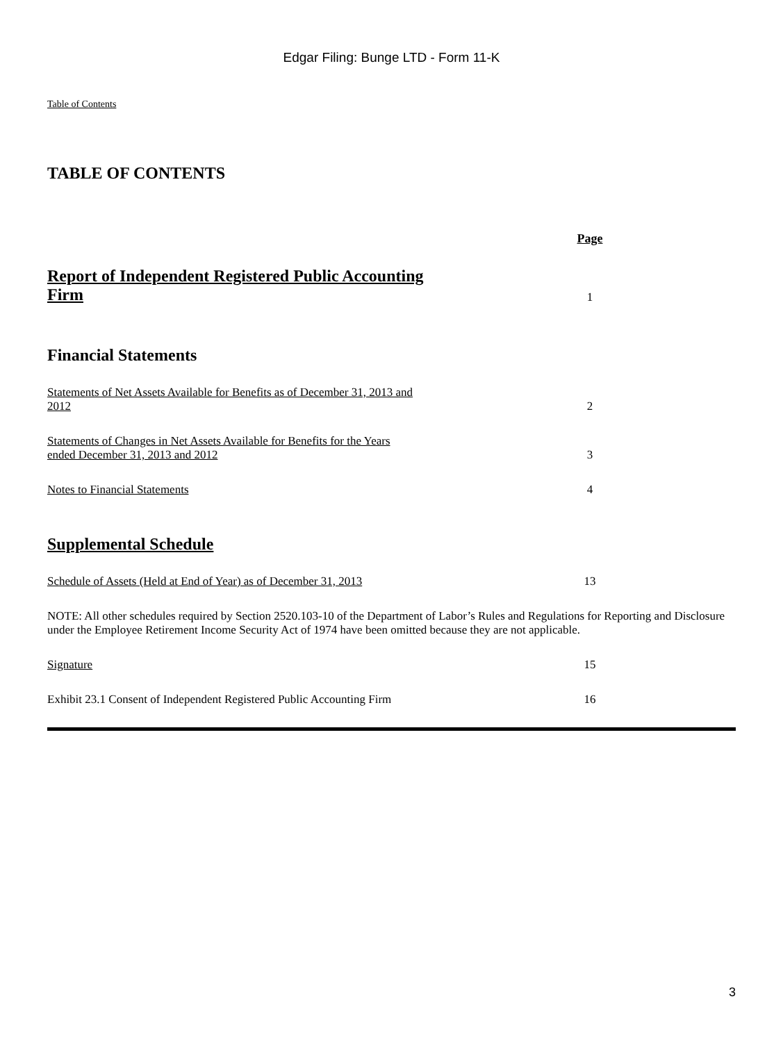Edgar Filing: Bunge LTD - Form 11-K
Table of Contents
TABLE OF CONTENTS
| | Page |
| Report of Independent Registered Public Accounting Firm | 1 |
| Financial Statements | |
| Statements of Net Assets Available for Benefits as of December 31, 2013 and 2012 | 2 |
| Statements of Changes in Net Assets Available for Benefits for the Years ended December 31, 2013 and 2012 | 3 |
| Notes to Financial Statements | 4 |
| Supplemental Schedule | |
| Schedule of Assets (Held at End of Year) as of December 31, 2013 | 13 |
| NOTE: All other schedules required by Section 2520.103-10 of the Department of Labor’s Rules and Regulations for Reporting and Disclosure under the Employee Retirement Income Security Act of 1974 have been omitted because they are not applicable. | |
| Signature | 15 |
| Exhibit 23.1 Consent of Independent Registered Public Accounting Firm | 16 |
3